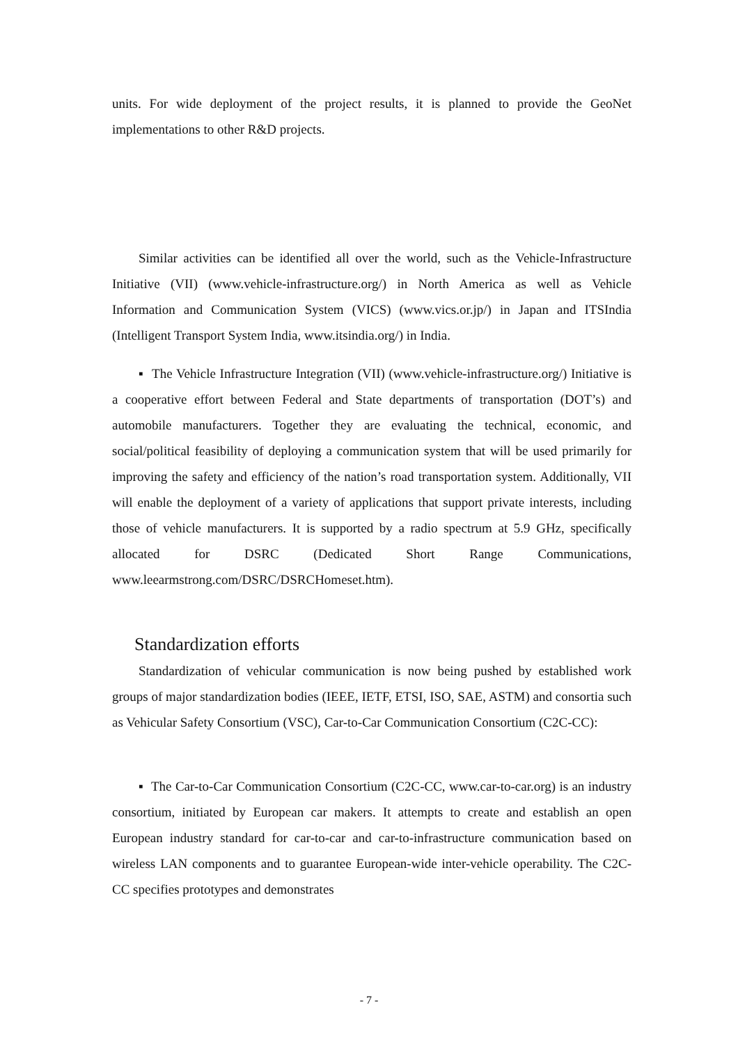units. For wide deployment of the project results, it is planned to provide the GeoNet implementations to other R&D projects.
Similar activities can be identified all over the world, such as the Vehicle-Infrastructure Initiative (VII) (www.vehicle-infrastructure.org/) in North America as well as Vehicle Information and Communication System (VICS) (www.vics.or.jp/) in Japan and ITSIndia (Intelligent Transport System India, www.itsindia.org/) in India.
▪ The Vehicle Infrastructure Integration (VII) (www.vehicle-infrastructure.org/) Initiative is a cooperative effort between Federal and State departments of transportation (DOT’s) and automobile manufacturers. Together they are evaluating the technical, economic, and social/political feasibility of deploying a communication system that will be used primarily for improving the safety and efficiency of the nation’s road transportation system. Additionally, VII will enable the deployment of a variety of applications that support private interests, including those of vehicle manufacturers. It is supported by a radio spectrum at 5.9 GHz, specifically allocated for DSRC (Dedicated Short Range Communications, www.leearmstrong.com/DSRC/DSRCHomeset.htm).
Standardization efforts
Standardization of vehicular communication is now being pushed by established work groups of major standardization bodies (IEEE, IETF, ETSI, ISO, SAE, ASTM) and consortia such as Vehicular Safety Consortium (VSC), Car-to-Car Communication Consortium (C2C-CC):
▪ The Car-to-Car Communication Consortium (C2C-CC, www.car-to-car.org) is an industry consortium, initiated by European car makers. It attempts to create and establish an open European industry standard for car-to-car and car-to-infrastructure communication based on wireless LAN components and to guarantee European-wide inter-vehicle operability. The C2C-CC specifies prototypes and demonstrates
- 7 -